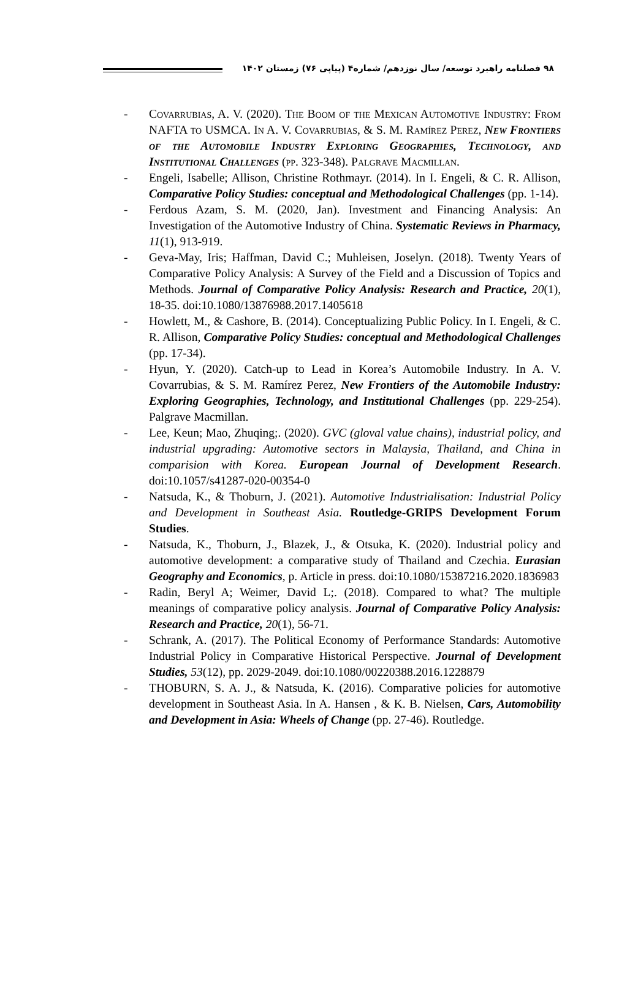۹۸ فصلنامه راهبرد توسعه/ سال نوزدهم/ شماره۴ (پیاپی ۷۶) زمستان ۱۴۰۲
- Covarrubias, A. V. (2020). The Boom of the Mexican Automotive Industry: From NAFTA to USMCA. In A. V. Covarrubias, & S. M. Ramírez Perez, New Frontiers of the Automobile Industry Exploring Geographies, Technology, and Institutional Challenges (pp. 323-348). Palgrave Macmillan.
- Engeli, Isabelle; Allison, Christine Rothmayr. (2014). In I. Engeli, & C. R. Allison, Comparative Policy Studies: conceptual and Methodological Challenges (pp. 1-14).
- Ferdous Azam, S. M. (2020, Jan). Investment and Financing Analysis: An Investigation of the Automotive Industry of China. Systematic Reviews in Pharmacy, 11(1), 913-919.
- Geva-May, Iris; Haffman, David C.; Muhleisen, Joselyn. (2018). Twenty Years of Comparative Policy Analysis: A Survey of the Field and a Discussion of Topics and Methods. Journal of Comparative Policy Analysis: Research and Practice, 20(1), 18-35. doi:10.1080/13876988.2017.1405618
- Howlett, M., & Cashore, B. (2014). Conceptualizing Public Policy. In I. Engeli, & C. R. Allison, Comparative Policy Studies: conceptual and Methodological Challenges (pp. 17-34).
- Hyun, Y. (2020). Catch-up to Lead in Korea’s Automobile Industry. In A. V. Covarrubias, & S. M. Ramírez Perez, New Frontiers of the Automobile Industry: Exploring Geographies, Technology, and Institutional Challenges (pp. 229-254). Palgrave Macmillan.
- Lee, Keun; Mao, Zhuqing;. (2020). GVC (gloval value chains), industrial policy, and industrial upgrading: Automotive sectors in Malaysia, Thailand, and China in comparision with Korea. European Journal of Development Research. doi:10.1057/s41287-020-00354-0
- Natsuda, K., & Thoburn, J. (2021). Automotive Industrialisation: Industrial Policy and Development in Southeast Asia. Routledge-GRIPS Development Forum Studies.
- Natsuda, K., Thoburn, J., Blazek, J., & Otsuka, K. (2020). Industrial policy and automotive development: a comparative study of Thailand and Czechia. Eurasian Geography and Economics, p. Article in press. doi:10.1080/15387216.2020.1836983
- Radin, Beryl A; Weimer, David L;. (2018). Compared to what? The multiple meanings of comparative policy analysis. Journal of Comparative Policy Analysis: Research and Practice, 20(1), 56-71.
- Schrank, A. (2017). The Political Economy of Performance Standards: Automotive Industrial Policy in Comparative Historical Perspective. Journal of Development Studies, 53(12), pp. 2029-2049. doi:10.1080/00220388.2016.1228879
- THOBURN, S. A. J., & Natsuda, K. (2016). Comparative policies for automotive development in Southeast Asia. In A. Hansen , & K. B. Nielsen, Cars, Automobility and Development in Asia: Wheels of Change (pp. 27-46). Routledge.